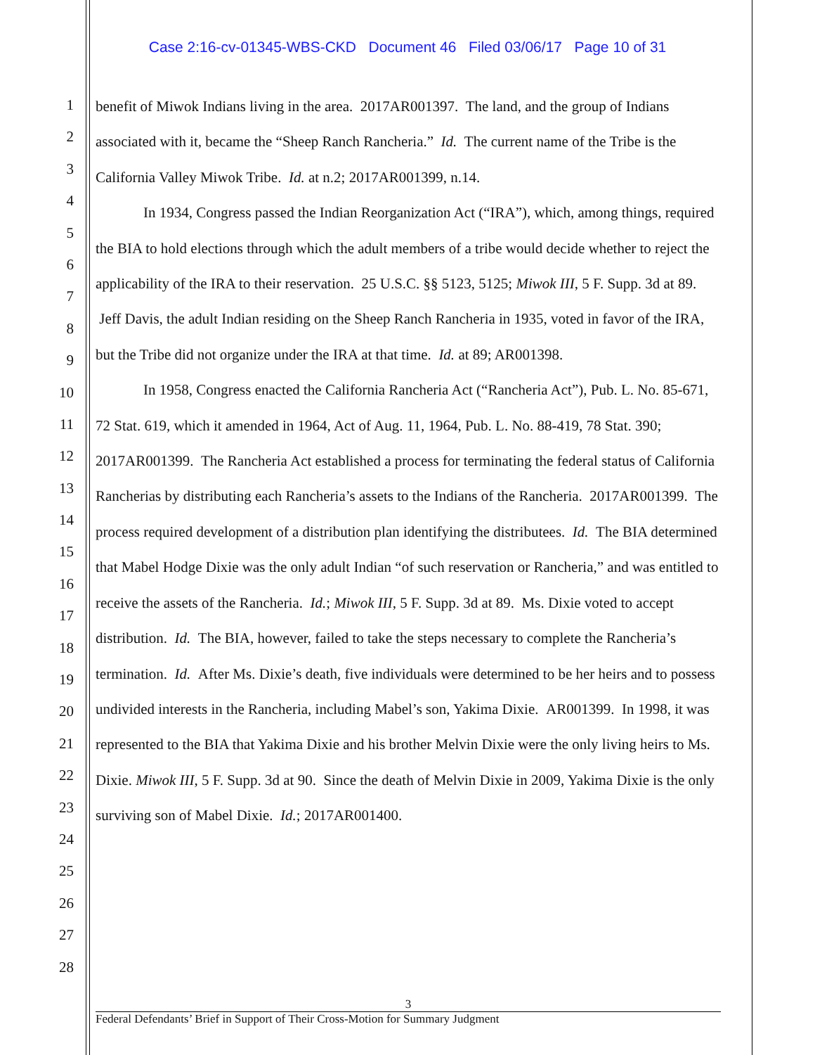Case 2:16-cv-01345-WBS-CKD Document 46 Filed 03/06/17 Page 10 of 31
1
2
3
4
5
6
7
8
9
10
11
12
13
14
15
16
17
18
19
20
21
22
23
24
25
26
27
28
benefit of Miwok Indians living in the area. 2017AR001397. The land, and the group of Indians associated with it, became the “Sheep Ranch Rancheria.” Id. The current name of the Tribe is the California Valley Miwok Tribe. Id. at n.2; 2017AR001399, n.14.
In 1934, Congress passed the Indian Reorganization Act (“IRA”), which, among things, required the BIA to hold elections through which the adult members of a tribe would decide whether to reject the applicability of the IRA to their reservation. 25 U.S.C. §§ 5123, 5125; Miwok III, 5 F. Supp. 3d at 89. Jeff Davis, the adult Indian residing on the Sheep Ranch Rancheria in 1935, voted in favor of the IRA, but the Tribe did not organize under the IRA at that time. Id. at 89; AR001398.
In 1958, Congress enacted the California Rancheria Act (“Rancheria Act”), Pub. L. No. 85-671, 72 Stat. 619, which it amended in 1964, Act of Aug. 11, 1964, Pub. L. No. 88-419, 78 Stat. 390; 2017AR001399. The Rancheria Act established a process for terminating the federal status of California Rancherias by distributing each Rancheria’s assets to the Indians of the Rancheria. 2017AR001399. The process required development of a distribution plan identifying the distributees. Id. The BIA determined that Mabel Hodge Dixie was the only adult Indian “of such reservation or Rancheria,” and was entitled to receive the assets of the Rancheria. Id.; Miwok III, 5 F. Supp. 3d at 89. Ms. Dixie voted to accept distribution. Id. The BIA, however, failed to take the steps necessary to complete the Rancheria’s termination. Id. After Ms. Dixie’s death, five individuals were determined to be her heirs and to possess undivided interests in the Rancheria, including Mabel’s son, Yakima Dixie. AR001399. In 1998, it was represented to the BIA that Yakima Dixie and his brother Melvin Dixie were the only living heirs to Ms. Dixie. Miwok III, 5 F. Supp. 3d at 90. Since the death of Melvin Dixie in 2009, Yakima Dixie is the only surviving son of Mabel Dixie. Id.; 2017AR001400.
3
Federal Defendants’ Brief in Support of Their Cross-Motion for Summary Judgment